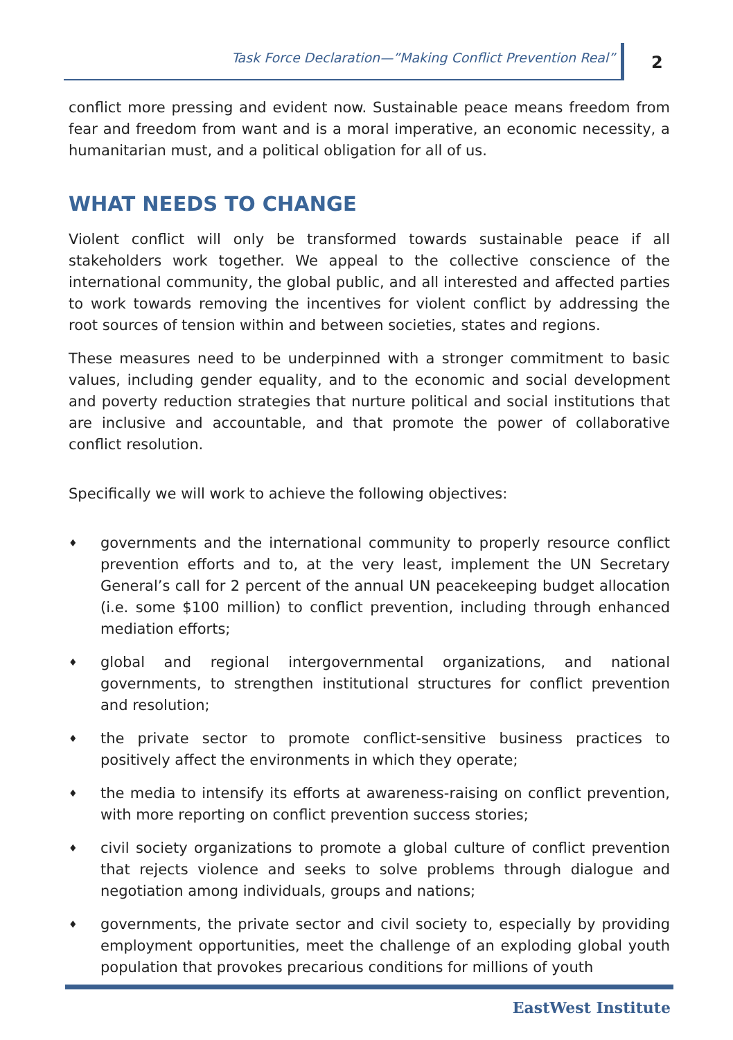Task Force Declaration—”Making Conflict Prevention Real” 2
conflict more pressing and evident now. Sustainable peace means freedom from fear and freedom from want and is a moral imperative, an economic necessity, a humanitarian must, and a political obligation for all of us.
WHAT NEEDS TO CHANGE
Violent conflict will only be transformed towards sustainable peace if all stakeholders work together. We appeal to the collective conscience of the international community, the global public, and all interested and affected parties to work towards removing the incentives for violent conflict by addressing the root sources of tension within and between societies, states and regions.
These measures need to be underpinned with a stronger commitment to basic values, including gender equality, and to the economic and social development and poverty reduction strategies that nurture political and social institutions that are inclusive and accountable, and that promote the power of collaborative conflict resolution.
Specifically we will work to achieve the following objectives:
♦ governments and the international community to properly resource conflict prevention efforts and to, at the very least, implement the UN Secretary General’s call for 2 percent of the annual UN peacekeeping budget allocation (i.e. some $100 million) to conflict prevention, including through enhanced mediation efforts;
♦ global and regional intergovernmental organizations, and national governments, to strengthen institutional structures for conflict prevention and resolution;
♦ the private sector to promote conflict-sensitive business practices to positively affect the environments in which they operate;
♦ the media to intensify its efforts at awareness-raising on conflict prevention, with more reporting on conflict prevention success stories;
♦ civil society organizations to promote a global culture of conflict prevention that rejects violence and seeks to solve problems through dialogue and negotiation among individuals, groups and nations;
♦ governments, the private sector and civil society to, especially by providing employment opportunities, meet the challenge of an exploding global youth population that provokes precarious conditions for millions of youth
EastWest Institute